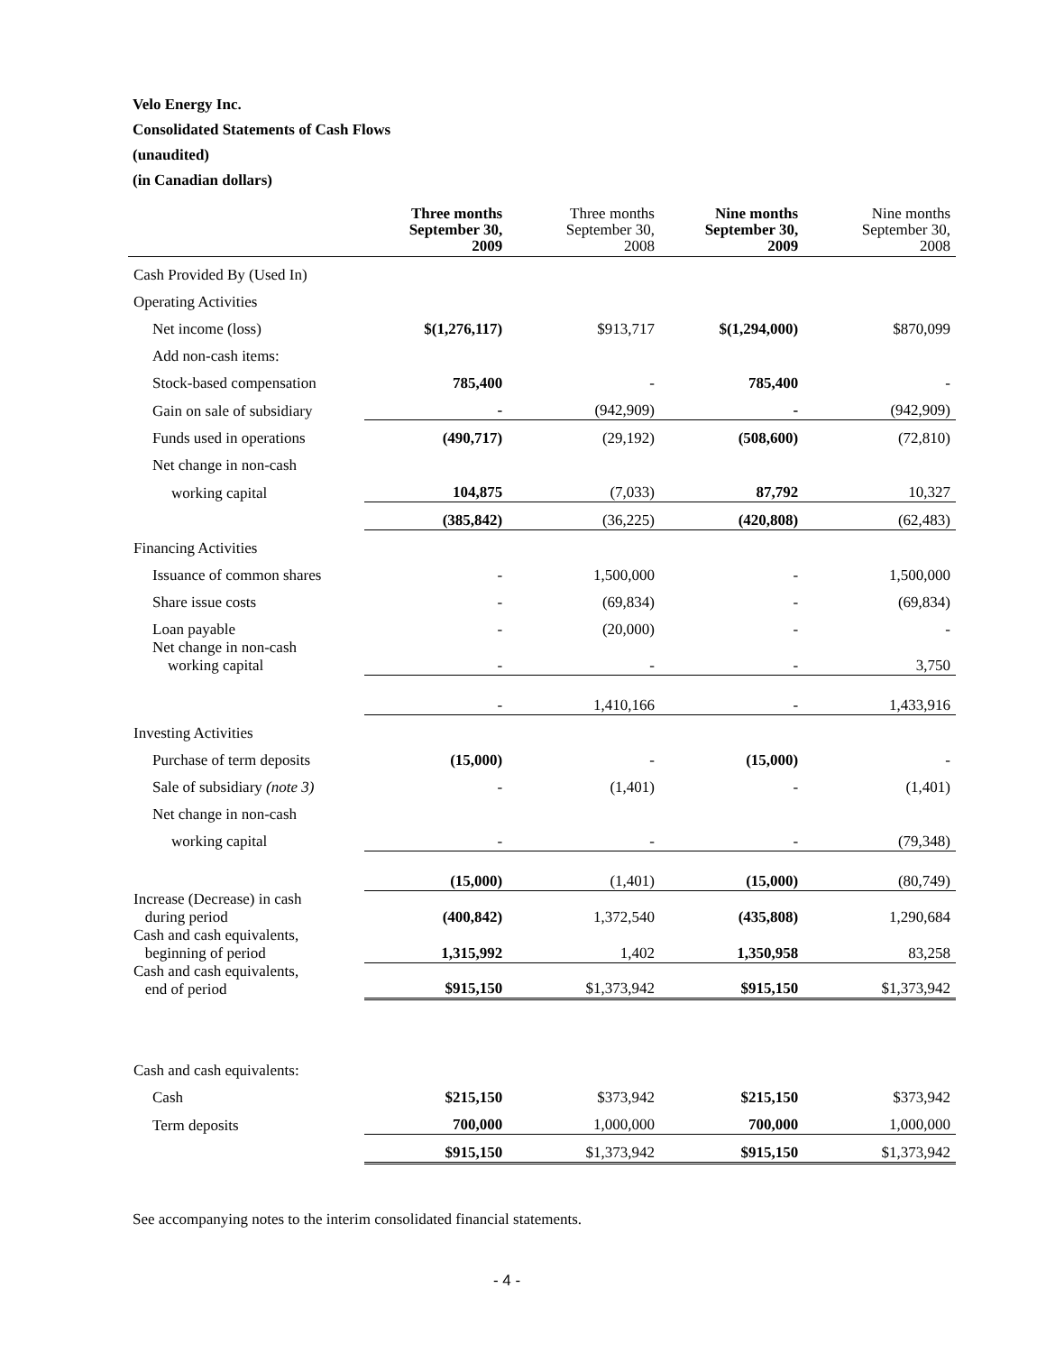Velo Energy Inc.
Consolidated Statements of Cash Flows
(unaudited)
(in Canadian dollars)
| | Three months September 30, 2009 | Three months September 30, 2008 | Nine months September 30, 2009 | Nine months September 30, 2008 |
| --- | --- | --- | --- | --- |
| Cash Provided By (Used In) | | | | |
| Operating Activities | | | | |
| Net income (loss) | $(1,276,117) | $913,717 | $(1,294,000) | $870,099 |
| Add non-cash items: | | | | |
| Stock-based compensation | 785,400 | - | 785,400 | - |
| Gain on sale of subsidiary | - | (942,909) | - | (942,909) |
| Funds used in operations | (490,717) | (29,192) | (508,600) | (72,810) |
| Net change in non-cash | | | | |
| working capital | 104,875 | (7,033) | 87,792 | 10,327 |
| | (385,842) | (36,225) | (420,808) | (62,483) |
| Financing Activities | | | | |
| Issuance of common shares | - | 1,500,000 | - | 1,500,000 |
| Share issue costs | - | (69,834) | - | (69,834) |
| Loan payable | - | (20,000) | - | - |
| Net change in non-cash working capital | - | - | - | 3,750 |
| | - | 1,410,166 | - | 1,433,916 |
| Investing Activities | | | | |
| Purchase of term deposits | (15,000) | - | (15,000) | - |
| Sale of subsidiary (note 3) | - | (1,401) | - | (1,401) |
| Net change in non-cash | | | | |
| working capital | - | - | - | (79,348) |
| | (15,000) | (1,401) | (15,000) | (80,749) |
| Increase (Decrease) in cash during period | (400,842) | 1,372,540 | (435,808) | 1,290,684 |
| Cash and cash equivalents, beginning of period | 1,315,992 | 1,402 | 1,350,958 | 83,258 |
| Cash and cash equivalents, end of period | $915,150 | $1,373,942 | $915,150 | $1,373,942 |
| Cash and cash equivalents: | | | | |
| Cash | $215,150 | $373,942 | $215,150 | $373,942 |
| Term deposits | 700,000 | 1,000,000 | 700,000 | 1,000,000 |
| | $915,150 | $1,373,942 | $915,150 | $1,373,942 |
See accompanying notes to the interim consolidated financial statements.
- 4 -